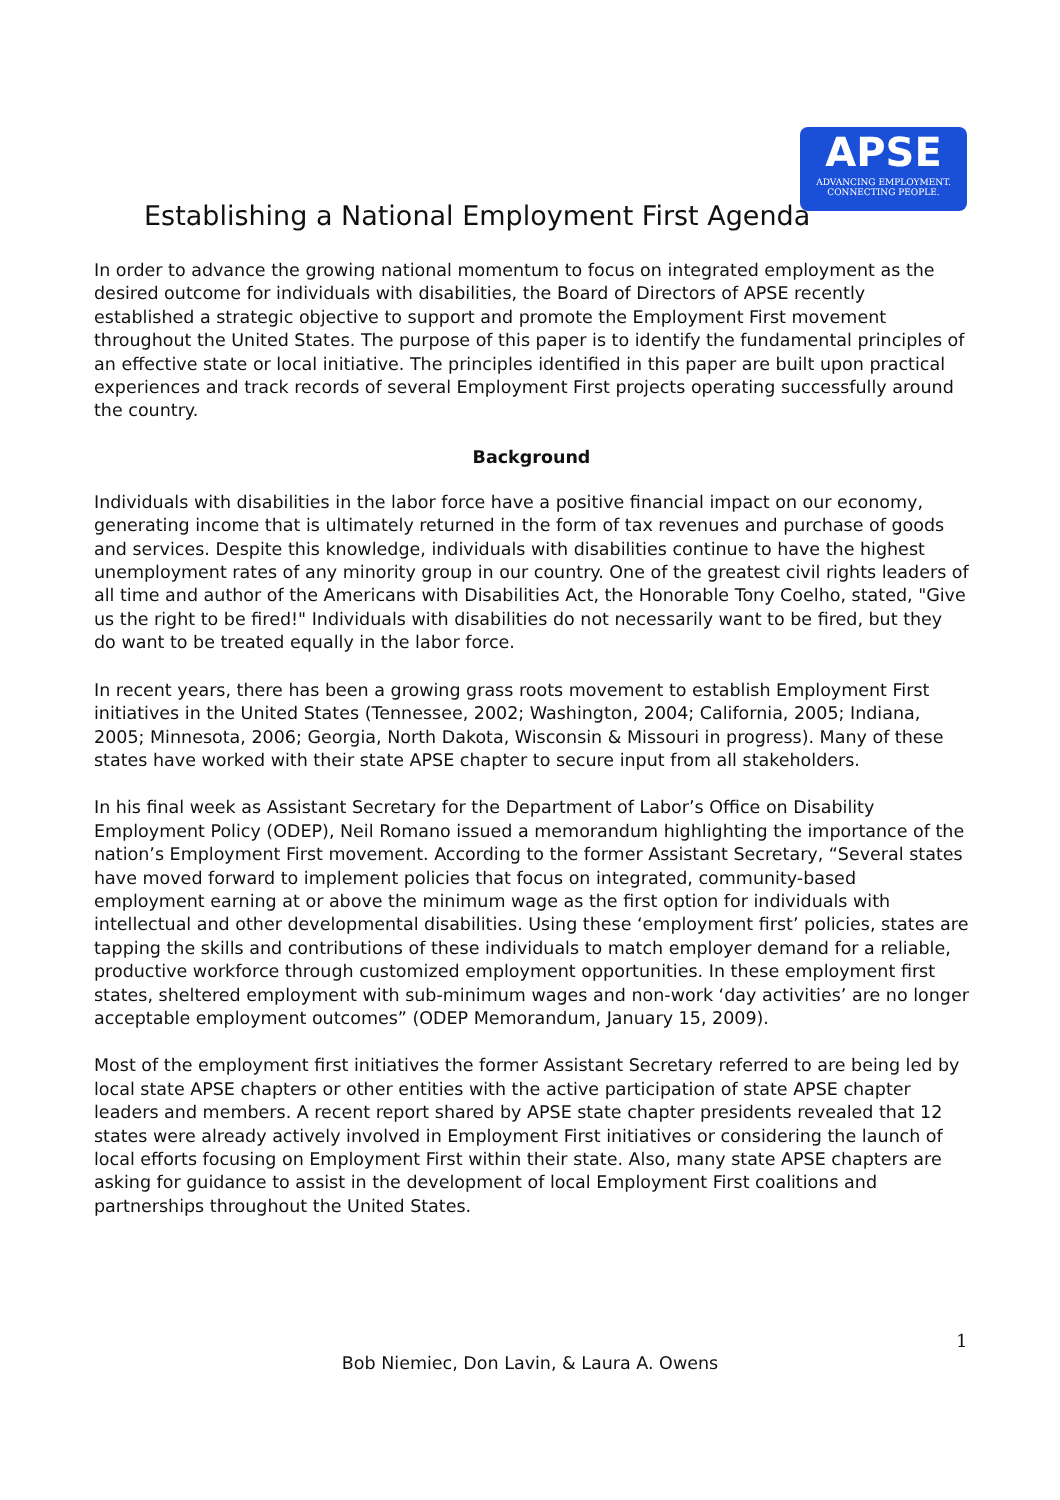APSE
ADVANCING EMPLOYMENT.
CONNECTING PEOPLE.
Establishing a National Employment First Agenda
In order to advance the growing national momentum to focus on integrated employment as the desired outcome for individuals with disabilities, the Board of Directors of APSE recently established a strategic objective to support and promote the Employment First movement throughout the United States. The purpose of this paper is to identify the fundamental principles of an effective state or local initiative. The principles identified in this paper are built upon practical experiences and track records of several Employment First projects operating successfully around the country.
Background
Individuals with disabilities in the labor force have a positive financial impact on our economy, generating income that is ultimately returned in the form of tax revenues and purchase of goods and services. Despite this knowledge, individuals with disabilities continue to have the highest unemployment rates of any minority group in our country. One of the greatest civil rights leaders of all time and author of the Americans with Disabilities Act, the Honorable Tony Coelho, stated, "Give us the right to be fired!" Individuals with disabilities do not necessarily want to be fired, but they do want to be treated equally in the labor force.
In recent years, there has been a growing grass roots movement to establish Employment First initiatives in the United States (Tennessee, 2002; Washington, 2004; California, 2005; Indiana, 2005; Minnesota, 2006; Georgia, North Dakota, Wisconsin & Missouri in progress). Many of these states have worked with their state APSE chapter to secure input from all stakeholders.
In his final week as Assistant Secretary for the Department of Labor’s Office on Disability Employment Policy (ODEP), Neil Romano issued a memorandum highlighting the importance of the nation’s Employment First movement. According to the former Assistant Secretary, “Several states have moved forward to implement policies that focus on integrated, community-based employment earning at or above the minimum wage as the first option for individuals with intellectual and other developmental disabilities. Using these ‘employment first’ policies, states are tapping the skills and contributions of these individuals to match employer demand for a reliable, productive workforce through customized employment opportunities. In these employment first states, sheltered employment with sub-minimum wages and non-work ‘day activities’ are no longer acceptable employment outcomes” (ODEP Memorandum, January 15, 2009).
Most of the employment first initiatives the former Assistant Secretary referred to are being led by local state APSE chapters or other entities with the active participation of state APSE chapter leaders and members. A recent report shared by APSE state chapter presidents revealed that 12 states were already actively involved in Employment First initiatives or considering the launch of local efforts focusing on Employment First within their state. Also, many state APSE chapters are asking for guidance to assist in the development of local Employment First coalitions and partnerships throughout the United States.
1
Bob Niemiec, Don Lavin, & Laura A. Owens